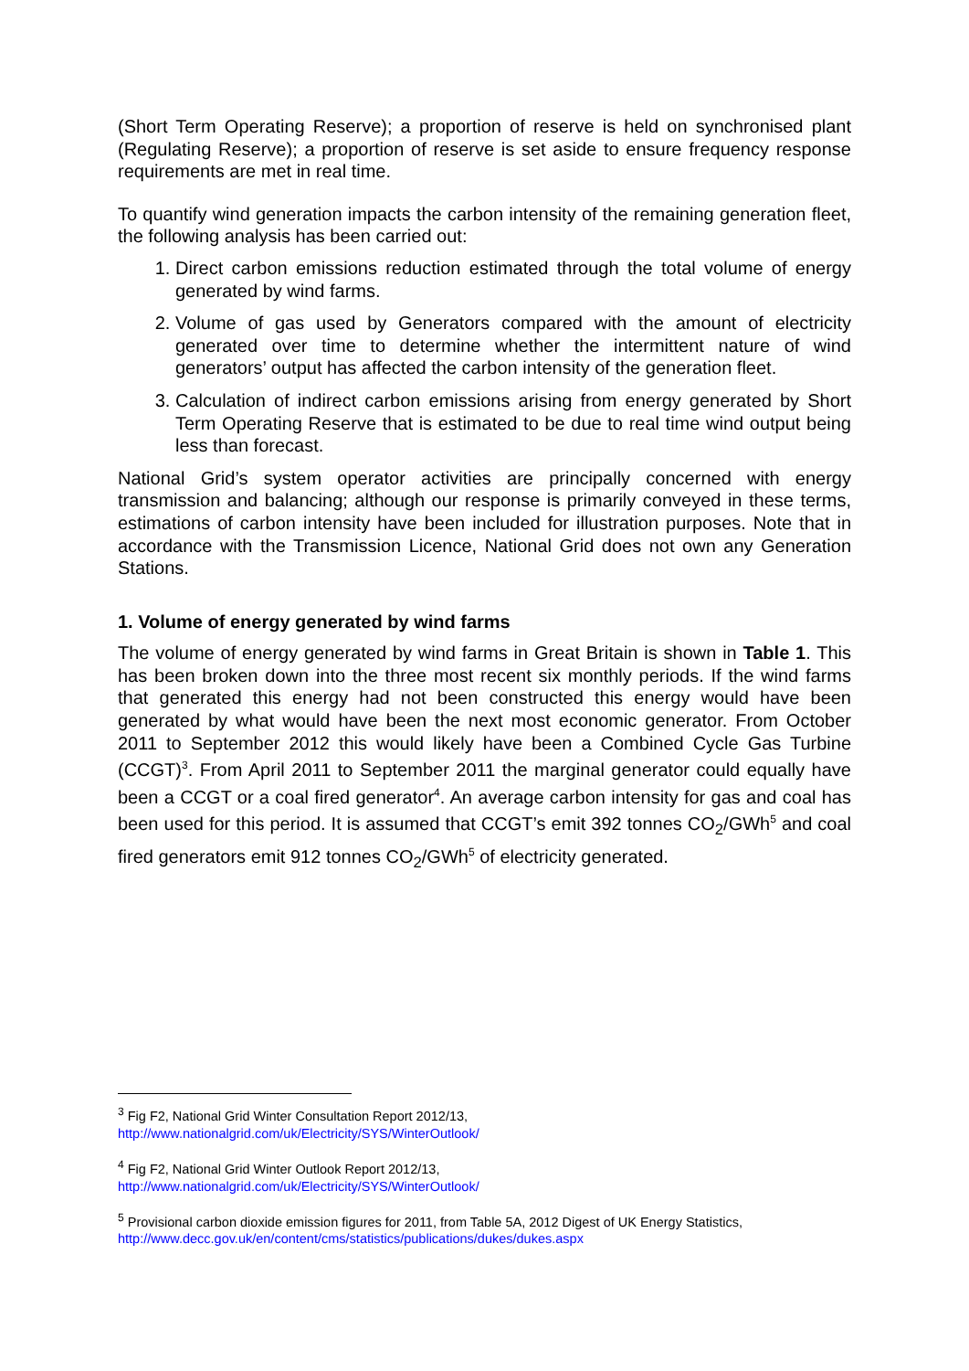(Short Term Operating Reserve); a proportion of reserve is held on synchronised plant (Regulating Reserve); a proportion of reserve is set aside to ensure frequency response requirements are met in real time.
To quantify wind generation impacts the carbon intensity of the remaining generation fleet, the following analysis has been carried out:
1. Direct carbon emissions reduction estimated through the total volume of energy generated by wind farms.
2. Volume of gas used by Generators compared with the amount of electricity generated over time to determine whether the intermittent nature of wind generators’ output has affected the carbon intensity of the generation fleet.
3. Calculation of indirect carbon emissions arising from energy generated by Short Term Operating Reserve that is estimated to be due to real time wind output being less than forecast.
National Grid’s system operator activities are principally concerned with energy transmission and balancing; although our response is primarily conveyed in these terms, estimations of carbon intensity have been included for illustration purposes. Note that in accordance with the Transmission Licence, National Grid does not own any Generation Stations.
1. Volume of energy generated by wind farms
The volume of energy generated by wind farms in Great Britain is shown in Table 1. This has been broken down into the three most recent six monthly periods. If the wind farms that generated this energy had not been constructed this energy would have been generated by what would have been the next most economic generator. From October 2011 to September 2012 this would likely have been a Combined Cycle Gas Turbine (CCGT)<sup>3</sup>. From April 2011 to September 2011 the marginal generator could equally have been a CCGT or a coal fired generator<sup>4</sup>. An average carbon intensity for gas and coal has been used for this period. It is assumed that CCGT’s emit 392 tonnes CO<sub>2</sub>/GWh<sup>5</sup> and coal fired generators emit 912 tonnes CO<sub>2</sub>/GWh<sup>5</sup> of electricity generated.
<sup>3</sup> Fig F2, National Grid Winter Consultation Report 2012/13,
http://www.nationalgrid.com/uk/Electricity/SYS/WinterOutlook/
<sup>4</sup> Fig F2, National Grid Winter Outlook Report 2012/13,
http://www.nationalgrid.com/uk/Electricity/SYS/WinterOutlook/
<sup>5</sup> Provisional carbon dioxide emission figures for 2011, from Table 5A, 2012 Digest of UK Energy Statistics,
http://www.decc.gov.uk/en/content/cms/statistics/publications/dukes/dukes.aspx